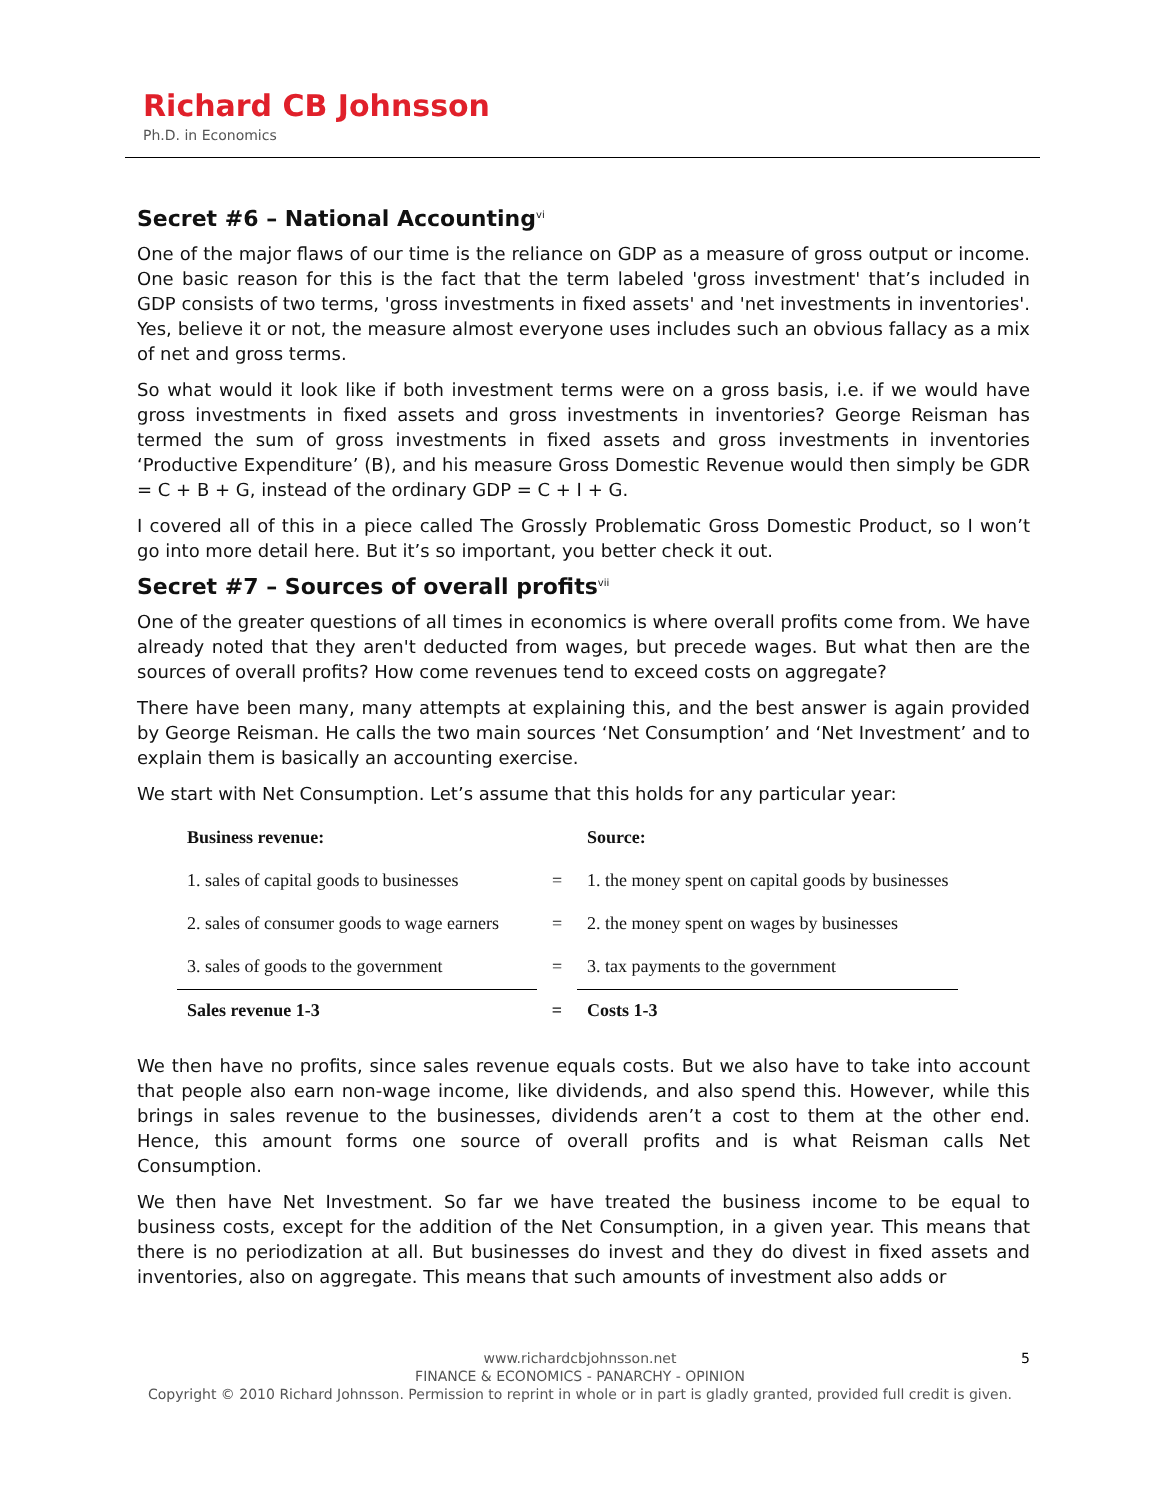Richard CB Johnsson
Ph.D. in Economics
Secret #6 – National Accounting<sup>vi</sup>
One of the major flaws of our time is the reliance on GDP as a measure of gross output or income. One basic reason for this is the fact that the term labeled 'gross investment' that’s included in GDP consists of two terms, 'gross investments in fixed assets' and 'net investments in inventories'. Yes, believe it or not, the measure almost everyone uses includes such an obvious fallacy as a mix of net and gross terms.
So what would it look like if both investment terms were on a gross basis, i.e. if we would have gross investments in fixed assets and gross investments in inventories? George Reisman has termed the sum of gross investments in fixed assets and gross investments in inventories ‘Productive Expenditure’ (B), and his measure Gross Domestic Revenue would then simply be GDR = C + B + G, instead of the ordinary GDP = C + I + G.
I covered all of this in a piece called The Grossly Problematic Gross Domestic Product, so I won’t go into more detail here. But it’s so important, you better check it out.
Secret #7 – Sources of overall profits<sup>vii</sup>
One of the greater questions of all times in economics is where overall profits come from. We have already noted that they aren't deducted from wages, but precede wages. But what then are the sources of overall profits? How come revenues tend to exceed costs on aggregate?
There have been many, many attempts at explaining this, and the best answer is again provided by George Reisman. He calls the two main sources ‘Net Consumption’ and ‘Net Investment’ and to explain them is basically an accounting exercise.
We start with Net Consumption. Let’s assume that this holds for any particular year:
| Business revenue: | | Source: |
| --- | --- | --- |
| 1. sales of capital goods to businesses | = | 1. the money spent on capital goods by businesses |
| 2. sales of consumer goods to wage earners | = | 2. the money spent on wages by businesses |
| 3. sales of goods to the government | = | 3. tax payments to the government |
| Sales revenue 1-3 | = | Costs 1-3 |
We then have no profits, since sales revenue equals costs. But we also have to take into account that people also earn non-wage income, like dividends, and also spend this. However, while this brings in sales revenue to the businesses, dividends aren’t a cost to them at the other end. Hence, this amount forms one source of overall profits and is what Reisman calls Net Consumption.
We then have Net Investment. So far we have treated the business income to be equal to business costs, except for the addition of the Net Consumption, in a given year. This means that there is no periodization at all. But businesses do invest and they do divest in fixed assets and inventories, also on aggregate. This means that such amounts of investment also adds or
5 www.richardcbjohnsson.net
FINANCE & ECONOMICS - PANARCHY - OPINION
Copyright © 2010 Richard Johnsson. Permission to reprint in whole or in part is gladly granted, provided full credit is given.